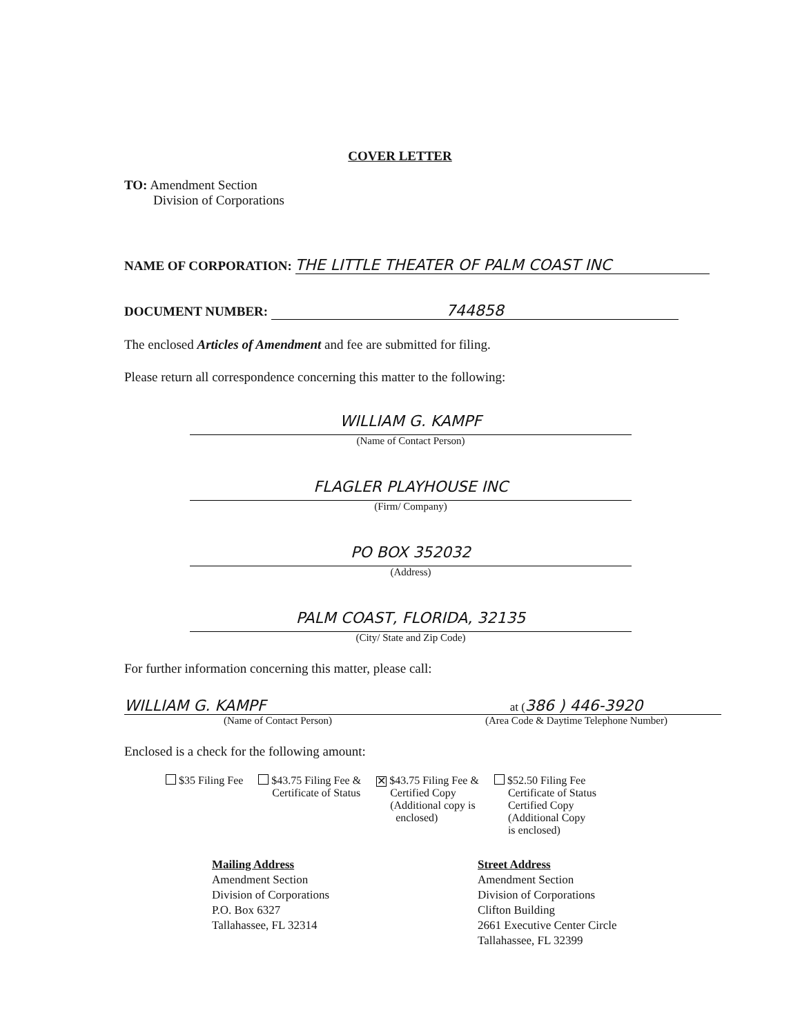COVER LETTER
TO: Amendment Section
Division of Corporations
NAME OF CORPORATION: THE LITTLE THEATER OF PALM COAST INC
DOCUMENT NUMBER: 744858
The enclosed Articles of Amendment and fee are submitted for filing.
Please return all correspondence concerning this matter to the following:
WILLIAM G. KAMPF
(Name of Contact Person)
FLAGLER PLAYHOUSE INC
(Firm/ Company)
PO BOX 352032
(Address)
PALM COAST, FLORIDA, 32135
(City/ State and Zip Code)
For further information concerning this matter, please call:
WILLIAM G. KAMPF
(Name of Contact Person)
at (386 ) 446-3920
(Area Code & Daytime Telephone Number)
Enclosed is a check for the following amount:
$35 Filing Fee $43.75 Filing Fee &
Certificate of Status
✕ $43.75 Filing Fee &
Certified Copy
(Additional copy is
enclosed)
$52.50 Filing Fee
Certificate of Status
Certified Copy
(Additional Copy
is enclosed)
Mailing Address
Amendment Section
Division of Corporations
P.O. Box 6327
Tallahassee, FL 32314
Street Address
Amendment Section
Division of Corporations
Clifton Building
2661 Executive Center Circle
Tallahassee, FL 32399